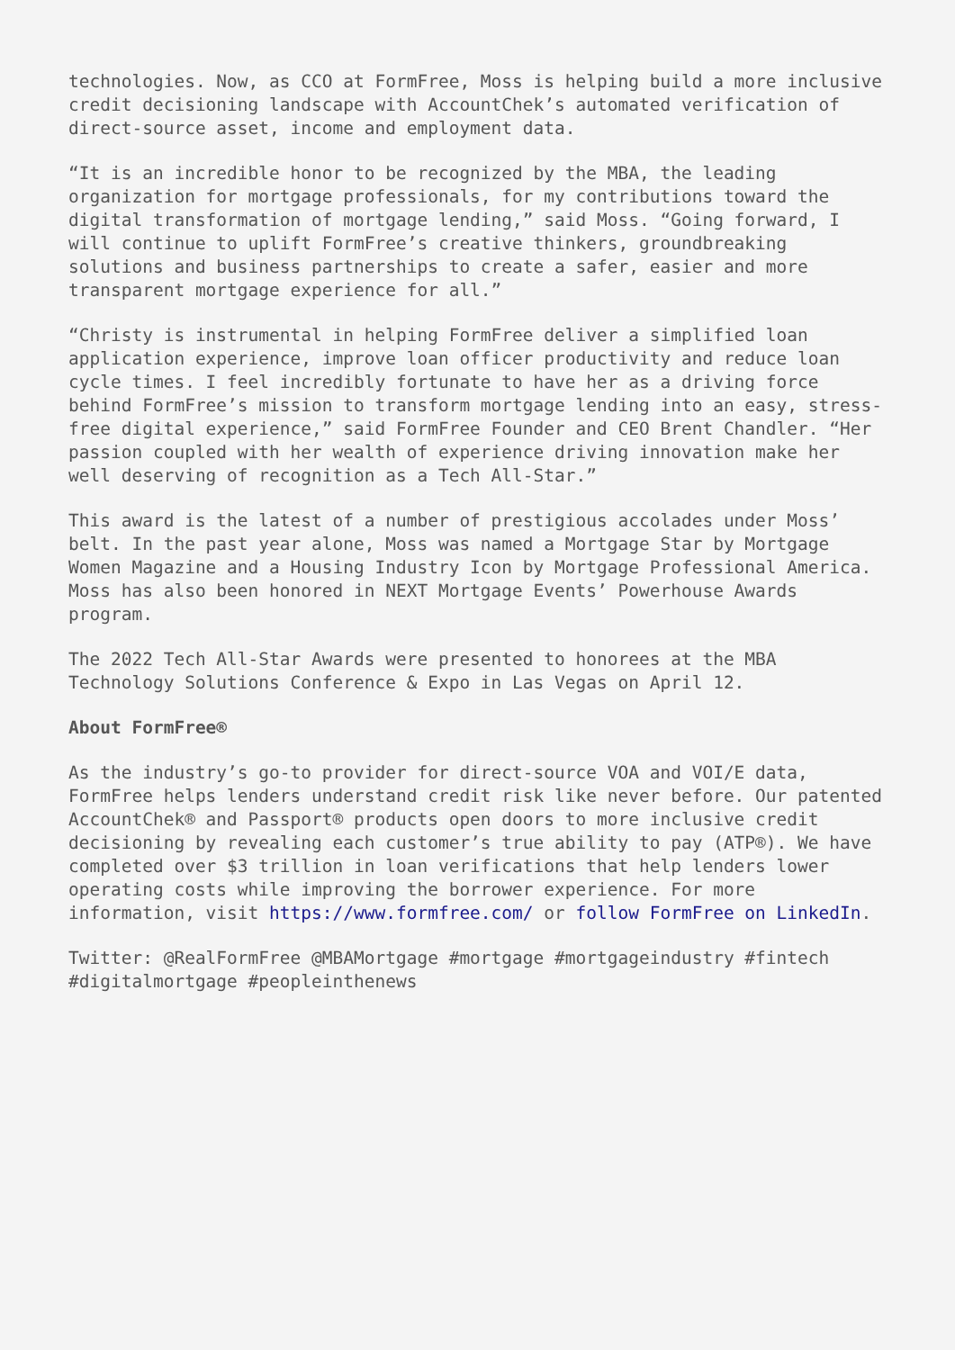technologies. Now, as CCO at FormFree, Moss is helping build a more inclusive credit decisioning landscape with AccountChek’s automated verification of direct-source asset, income and employment data.
“It is an incredible honor to be recognized by the MBA, the leading organization for mortgage professionals, for my contributions toward the digital transformation of mortgage lending,” said Moss. “Going forward, I will continue to uplift FormFree’s creative thinkers, groundbreaking solutions and business partnerships to create a safer, easier and more transparent mortgage experience for all.”
“Christy is instrumental in helping FormFree deliver a simplified loan application experience, improve loan officer productivity and reduce loan cycle times. I feel incredibly fortunate to have her as a driving force behind FormFree’s mission to transform mortgage lending into an easy, stress-free digital experience,” said FormFree Founder and CEO Brent Chandler. “Her passion coupled with her wealth of experience driving innovation make her well deserving of recognition as a Tech All-Star.”
This award is the latest of a number of prestigious accolades under Moss’ belt. In the past year alone, Moss was named a Mortgage Star by Mortgage Women Magazine and a Housing Industry Icon by Mortgage Professional America. Moss has also been honored in NEXT Mortgage Events’ Powerhouse Awards program.
The 2022 Tech All-Star Awards were presented to honorees at the MBA Technology Solutions Conference & Expo in Las Vegas on April 12.
About FormFree®
As the industry’s go-to provider for direct-source VOA and VOI/E data, FormFree helps lenders understand credit risk like never before. Our patented AccountChek® and Passport® products open doors to more inclusive credit decisioning by revealing each customer’s true ability to pay (ATP®). We have completed over $3 trillion in loan verifications that help lenders lower operating costs while improving the borrower experience. For more information, visit https://www.formfree.com/ or follow FormFree on LinkedIn.
Twitter: @RealFormFree @MBAMortgage #mortgage #mortgageindustry #fintech #digitalmortgage #peopleinthenews